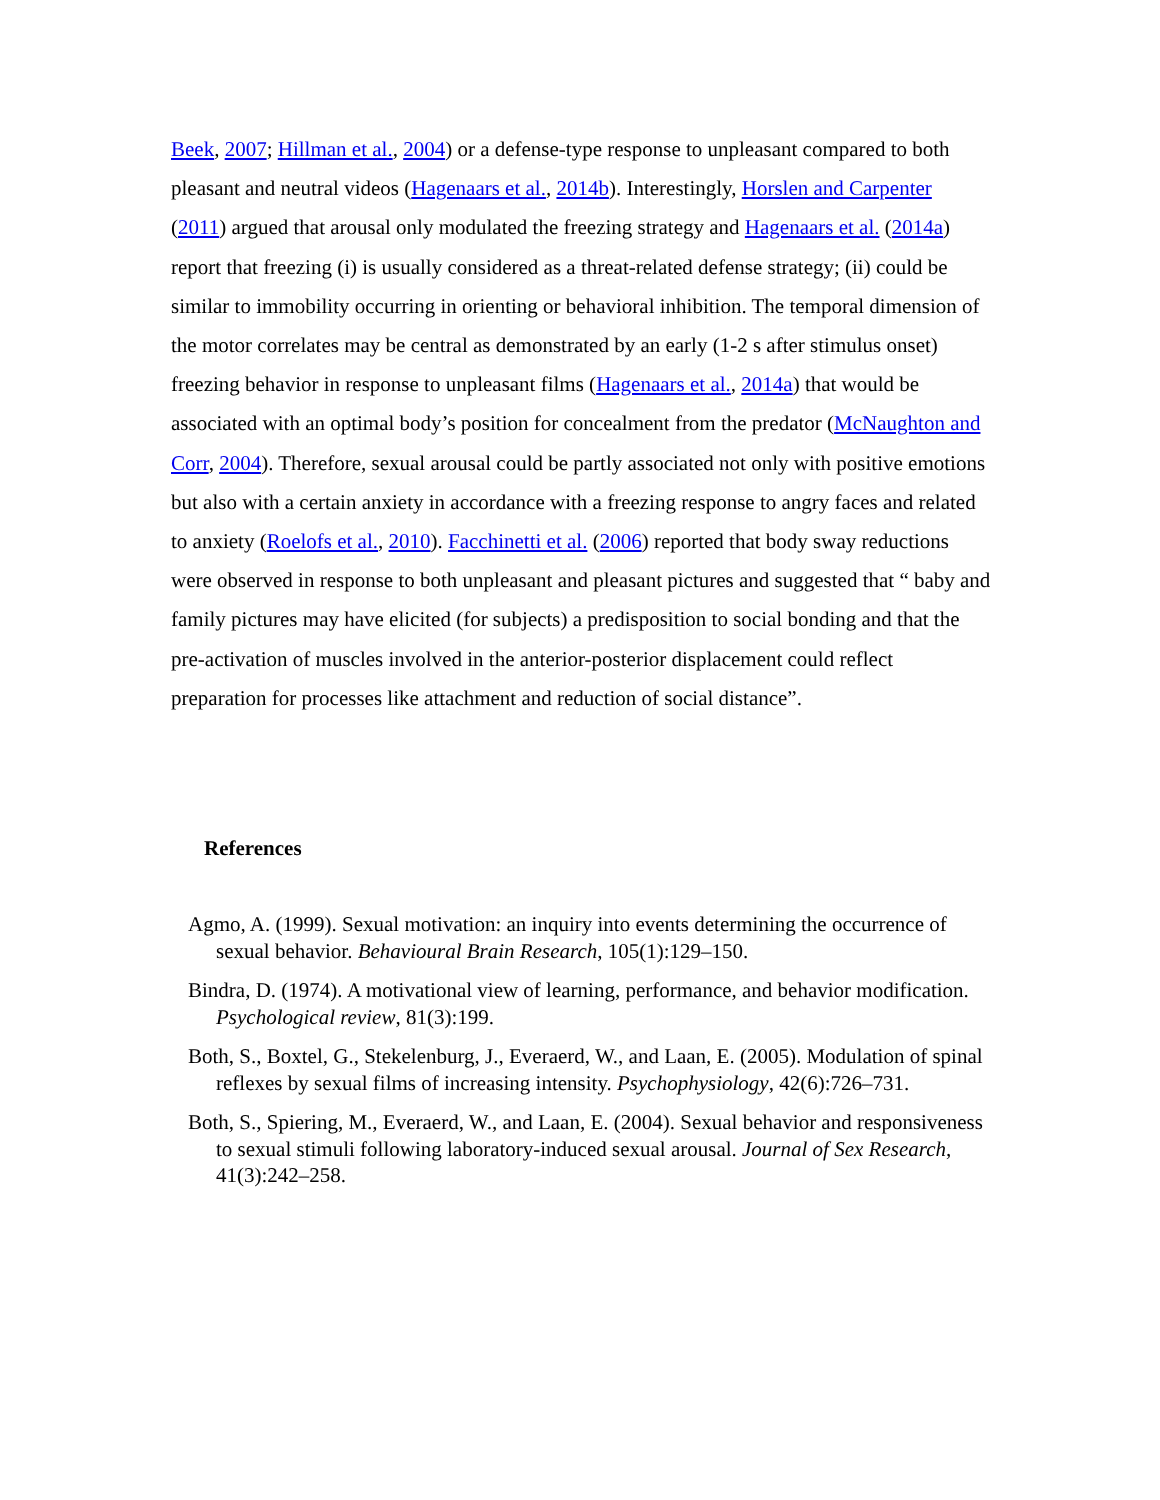Beek, 2007; Hillman et al., 2004) or a defense-type response to unpleasant compared to both pleasant and neutral videos (Hagenaars et al., 2014b). Interestingly, Horslen and Carpenter (2011) argued that arousal only modulated the freezing strategy and Hagenaars et al. (2014a) report that freezing (i) is usually considered as a threat-related defense strategy; (ii) could be similar to immobility occurring in orienting or behavioral inhibition. The temporal dimension of the motor correlates may be central as demonstrated by an early (1-2 s after stimulus onset) freezing behavior in response to unpleasant films (Hagenaars et al., 2014a) that would be associated with an optimal body’s position for concealment from the predator (McNaughton and Corr, 2004). Therefore, sexual arousal could be partly associated not only with positive emotions but also with a certain anxiety in accordance with a freezing response to angry faces and related to anxiety (Roelofs et al., 2010). Facchinetti et al. (2006) reported that body sway reductions were observed in response to both unpleasant and pleasant pictures and suggested that “ baby and family pictures may have elicited (for subjects) a predisposition to social bonding and that the pre-activation of muscles involved in the anterior-posterior displacement could reflect preparation for processes like attachment and reduction of social distance”.
References
Agmo, A. (1999). Sexual motivation: an inquiry into events determining the occurrence of sexual behavior. Behavioural Brain Research, 105(1):129–150.
Bindra, D. (1974). A motivational view of learning, performance, and behavior modification. Psychological review, 81(3):199.
Both, S., Boxtel, G., Stekelenburg, J., Everaerd, W., and Laan, E. (2005). Modulation of spinal reflexes by sexual films of increasing intensity. Psychophysiology, 42(6):726–731.
Both, S., Spiering, M., Everaerd, W., and Laan, E. (2004). Sexual behavior and responsiveness to sexual stimuli following laboratory-induced sexual arousal. Journal of Sex Research, 41(3):242–258.